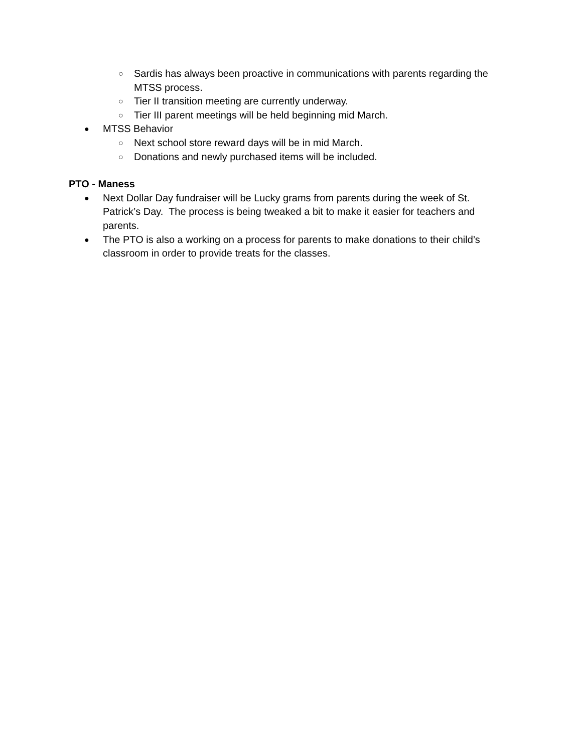○ Sardis has always been proactive in communications with parents regarding the MTSS process.
○ Tier II transition meeting are currently underway.
○ Tier III parent meetings will be held beginning mid March.
● MTSS Behavior
○ Next school store reward days will be in mid March.
○ Donations and newly purchased items will be included.
PTO - Maness
● Next Dollar Day fundraiser will be Lucky grams from parents during the week of St. Patrick’s Day. The process is being tweaked a bit to make it easier for teachers and parents.
● The PTO is also a working on a process for parents to make donations to their child’s classroom in order to provide treats for the classes.